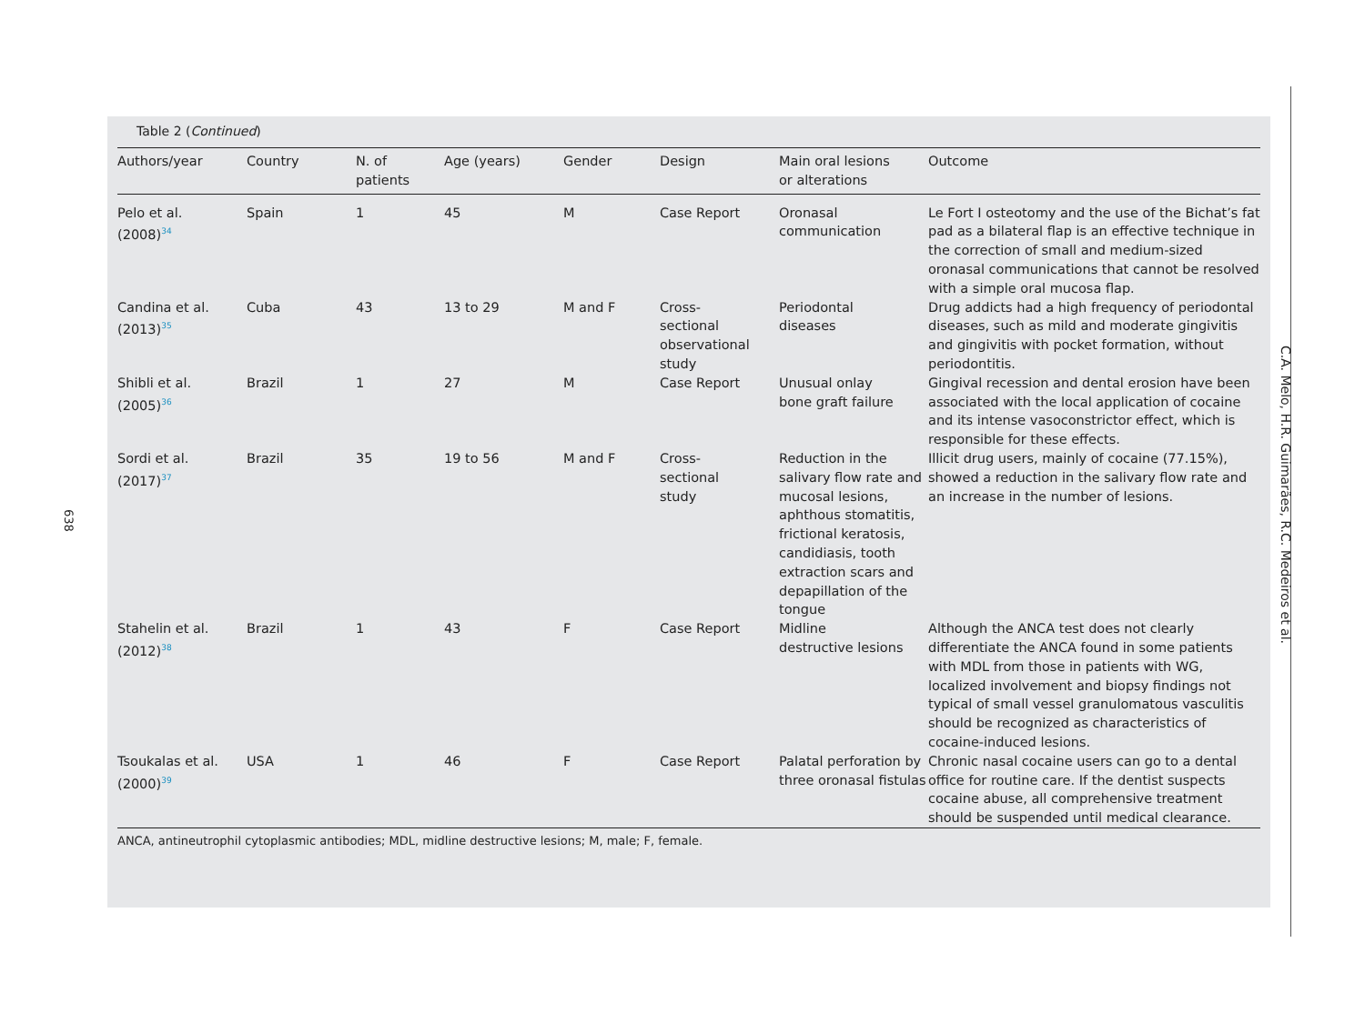638
C.A. Melo, H.R. Guimarães, R.C. Medeiros et al.
Table 2 (Continued)
| Authors/year | Country | N. of patients | Age (years) | Gender | Design | Main oral lesions or alterations | Outcome |
| --- | --- | --- | --- | --- | --- | --- | --- |
| Pelo et al. (2008)<sup>34</sup> | Spain | 1 | 45 | M | Case Report | Oronasal communication | Le Fort I osteotomy and the use of the Bichat’s fat pad as a bilateral flap is an effective technique in the correction of small and medium-sized oronasal communications that cannot be resolved with a simple oral mucosa flap. |
| Candina et al. (2013)<sup>35</sup> | Cuba | 43 | 13 to 29 | M and F | Cross- sectional observational study | Periodontal diseases | Drug addicts had a high frequency of periodontal diseases, such as mild and moderate gingivitis and gingivitis with pocket formation, without periodontitis. |
| Shibli et al. (2005)<sup>36</sup> | Brazil | 1 | 27 | M | Case Report | Unusual onlay bone graft failure | Gingival recession and dental erosion have been associated with the local application of cocaine and its intense vasoconstrictor effect, which is responsible for these effects. |
| Sordi et al. (2017)<sup>37</sup> | Brazil | 35 | 19 to 56 | M and F | Cross- sectional study | Reduction in the salivary flow rate and mucosal lesions, aphthous stomatitis, frictional keratosis, candidiasis, tooth extraction scars and depapillation of the tongue | Illicit drug users, mainly of cocaine (77.15%), showed a reduction in the salivary flow rate and an increase in the number of lesions. |
| Stahelin et al. (2012)<sup>38</sup> | Brazil | 1 | 43 | F | Case Report | Midline destructive lesions | Although the ANCA test does not clearly differentiate the ANCA found in some patients with MDL from those in patients with WG, localized involvement and biopsy findings not typical of small vessel granulomatous vasculitis should be recognized as characteristics of cocaine-induced lesions. |
| Tsoukalas et al. (2000)<sup>39</sup> | USA | 1 | 46 | F | Case Report | Palatal perforation by three oronasal fistulas | Chronic nasal cocaine users can go to a dental office for routine care. If the dentist suspects cocaine abuse, all comprehensive treatment should be suspended until medical clearance. |
ANCA, antineutrophil cytoplasmic antibodies; MDL, midline destructive lesions; M, male; F, female.